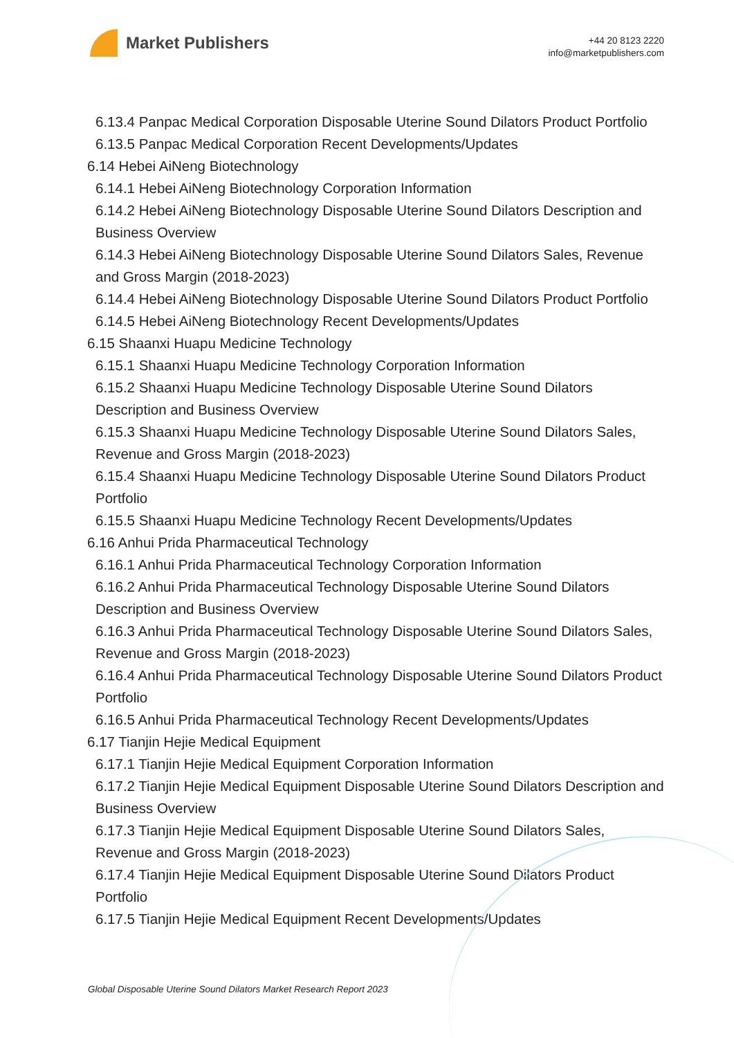Market Publishers
+44 20 8123 2220
info@marketpublishers.com
6.13.4 Panpac Medical Corporation Disposable Uterine Sound Dilators Product Portfolio
6.13.5 Panpac Medical Corporation Recent Developments/Updates
6.14 Hebei AiNeng Biotechnology
6.14.1 Hebei AiNeng Biotechnology Corporation Information
6.14.2 Hebei AiNeng Biotechnology Disposable Uterine Sound Dilators Description and Business Overview
6.14.3 Hebei AiNeng Biotechnology Disposable Uterine Sound Dilators Sales, Revenue and Gross Margin (2018-2023)
6.14.4 Hebei AiNeng Biotechnology Disposable Uterine Sound Dilators Product Portfolio
6.14.5 Hebei AiNeng Biotechnology Recent Developments/Updates
6.15 Shaanxi Huapu Medicine Technology
6.15.1 Shaanxi Huapu Medicine Technology Corporation Information
6.15.2 Shaanxi Huapu Medicine Technology Disposable Uterine Sound Dilators Description and Business Overview
6.15.3 Shaanxi Huapu Medicine Technology Disposable Uterine Sound Dilators Sales, Revenue and Gross Margin (2018-2023)
6.15.4 Shaanxi Huapu Medicine Technology Disposable Uterine Sound Dilators Product Portfolio
6.15.5 Shaanxi Huapu Medicine Technology Recent Developments/Updates
6.16 Anhui Prida Pharmaceutical Technology
6.16.1 Anhui Prida Pharmaceutical Technology Corporation Information
6.16.2 Anhui Prida Pharmaceutical Technology Disposable Uterine Sound Dilators Description and Business Overview
6.16.3 Anhui Prida Pharmaceutical Technology Disposable Uterine Sound Dilators Sales, Revenue and Gross Margin (2018-2023)
6.16.4 Anhui Prida Pharmaceutical Technology Disposable Uterine Sound Dilators Product Portfolio
6.16.5 Anhui Prida Pharmaceutical Technology Recent Developments/Updates
6.17 Tianjin Hejie Medical Equipment
6.17.1 Tianjin Hejie Medical Equipment Corporation Information
6.17.2 Tianjin Hejie Medical Equipment Disposable Uterine Sound Dilators Description and Business Overview
6.17.3 Tianjin Hejie Medical Equipment Disposable Uterine Sound Dilators Sales, Revenue and Gross Margin (2018-2023)
6.17.4 Tianjin Hejie Medical Equipment Disposable Uterine Sound Dilators Product Portfolio
6.17.5 Tianjin Hejie Medical Equipment Recent Developments/Updates
Global Disposable Uterine Sound Dilators Market Research Report 2023